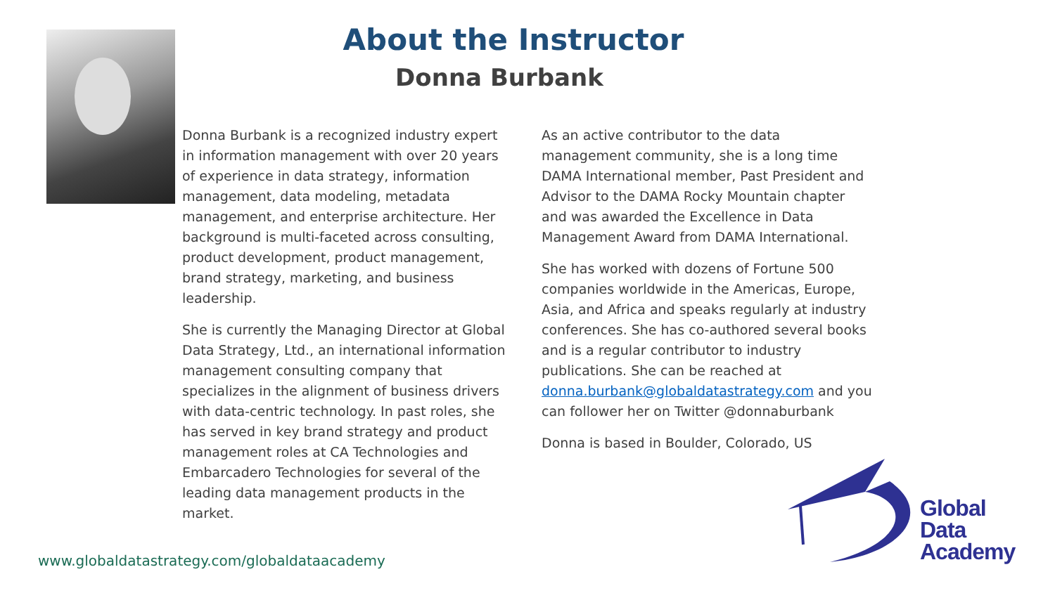About the Instructor
Donna Burbank
Donna Burbank is a recognized industry expert in information management with over 20 years of experience in data strategy, information management, data modeling, metadata management, and enterprise architecture. Her background is multi-faceted across consulting, product development, product management, brand strategy, marketing, and business leadership.
She is currently the Managing Director at Global Data Strategy, Ltd., an international information management consulting company that specializes in the alignment of business drivers with data-centric technology. In past roles, she has served in key brand strategy and product management roles at CA Technologies and Embarcadero Technologies for several of the leading data management products in the market.
As an active contributor to the data management community, she is a long time DAMA International member, Past President and Advisor to the DAMA Rocky Mountain chapter and was awarded the Excellence in Data Management Award from DAMA International.
She has worked with dozens of Fortune 500 companies worldwide in the Americas, Europe, Asia, and Africa and speaks regularly at industry conferences. She has co-authored several books and is a regular contributor to industry publications. She can be reached at donna.burbank@globaldatastrategy.com and you can follower her on Twitter @donnaburbank
Donna is based in Boulder, Colorado, US
www.globaldatastrategy.com/globaldataacademy
Global
Data
Academy